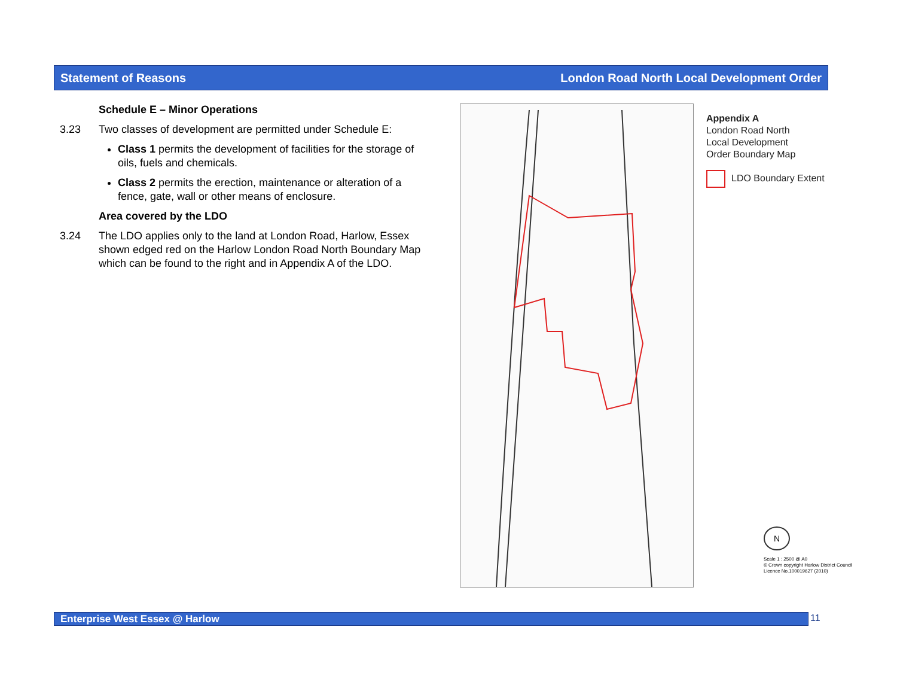Statement of Reasons London Road North Local Development Order
Schedule E – Minor Operations
3.23 Two classes of development are permitted under Schedule E:
Class 1 permits the development of facilities for the storage of oils, fuels and chemicals.
Class 2 permits the erection, maintenance or alteration of a fence, gate, wall or other means of enclosure.
Area covered by the LDO
3.24 The LDO applies only to the land at London Road, Harlow, Essex shown edged red on the Harlow London Road North Boundary Map which can be found to the right and in Appendix A of the LDO.
Appendix A
London Road North
Local Development
Order Boundary Map
LDO Boundary Extent
N
Scale 1 : 2500 @ A0
© Crown copyright Harlow District Council
Licence No.100019627 (2010)
Enterprise West Essex @ Harlow 11